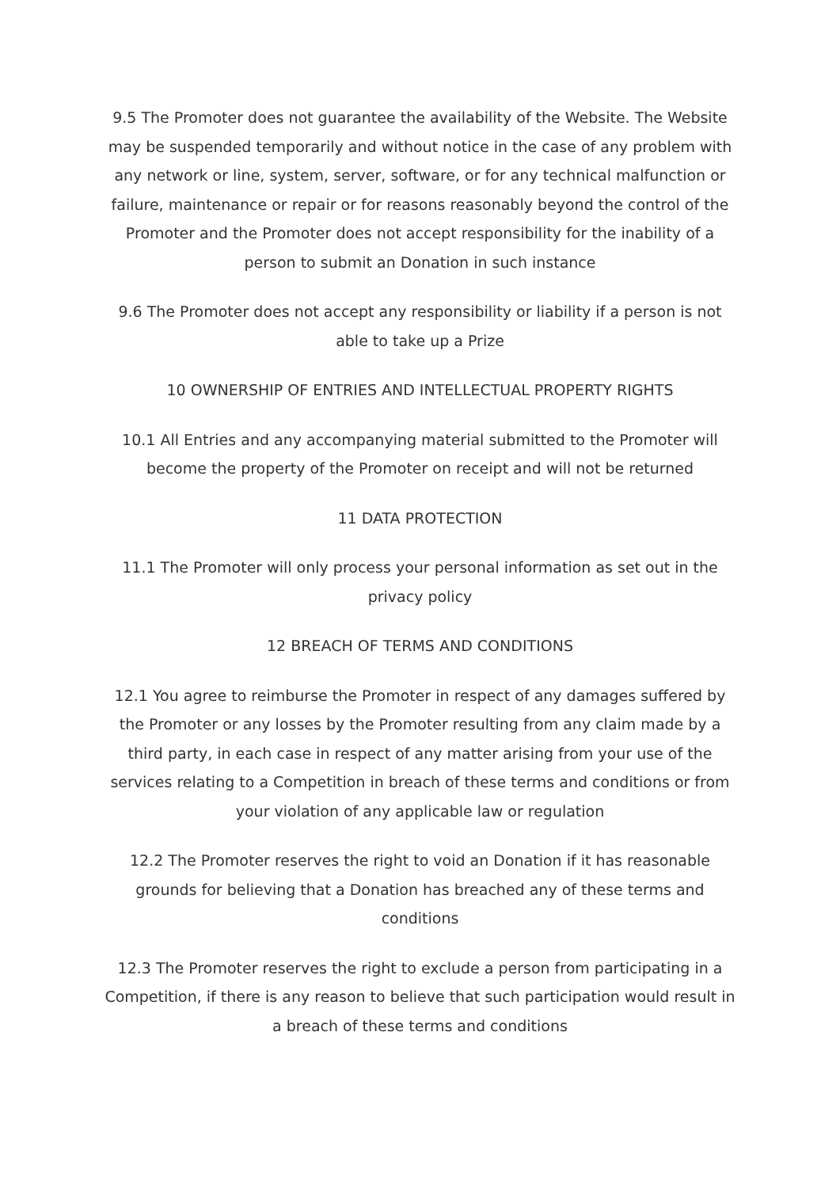9.5 The Promoter does not guarantee the availability of the Website. The Website may be suspended temporarily and without notice in the case of any problem with any network or line, system, server, software, or for any technical malfunction or failure, maintenance or repair or for reasons reasonably beyond the control of the Promoter and the Promoter does not accept responsibility for the inability of a person to submit an Donation in such instance
9.6 The Promoter does not accept any responsibility or liability if a person is not able to take up a Prize
10 OWNERSHIP OF ENTRIES AND INTELLECTUAL PROPERTY RIGHTS
10.1 All Entries and any accompanying material submitted to the Promoter will become the property of the Promoter on receipt and will not be returned
11 DATA PROTECTION
11.1 The Promoter will only process your personal information as set out in the privacy policy
12 BREACH OF TERMS AND CONDITIONS
12.1 You agree to reimburse the Promoter in respect of any damages suffered by the Promoter or any losses by the Promoter resulting from any claim made by a third party, in each case in respect of any matter arising from your use of the services relating to a Competition in breach of these terms and conditions or from your violation of any applicable law or regulation
12.2 The Promoter reserves the right to void an Donation if it has reasonable grounds for believing that a Donation has breached any of these terms and conditions
12.3 The Promoter reserves the right to exclude a person from participating in a Competition, if there is any reason to believe that such participation would result in a breach of these terms and conditions